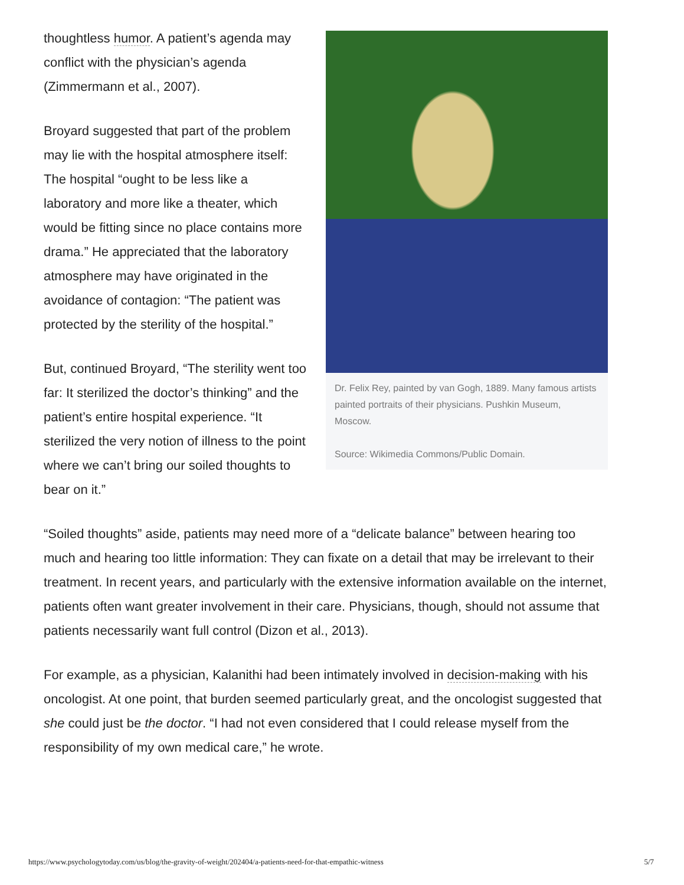Dr. Felix Rey, painted by van Gogh, 1889. Many famous artists painted portraits of their physicians. Pushkin Museum, Moscow.
Source: Wikimedia Commons/Public Domain.
thoughtless humor. A patient’s agenda may conflict with the physician’s agenda (Zimmermann et al., 2007).
Broyard suggested that part of the problem may lie with the hospital atmosphere itself: The hospital “ought to be less like a laboratory and more like a theater, which would be fitting since no place contains more drama.” He appreciated that the laboratory atmosphere may have originated in the avoidance of contagion: “The patient was protected by the sterility of the hospital.”
But, continued Broyard, “The sterility went too far: It sterilized the doctor’s thinking” and the patient’s entire hospital experience. “It sterilized the very notion of illness to the point where we can’t bring our soiled thoughts to bear on it.”
“Soiled thoughts” aside, patients may need more of a “delicate balance” between hearing too much and hearing too little information: They can fixate on a detail that may be irrelevant to their treatment. In recent years, and particularly with the extensive information available on the internet, patients often want greater involvement in their care. Physicians, though, should not assume that patients necessarily want full control (Dizon et al., 2013).
For example, as a physician, Kalanithi had been intimately involved in decision-making with his oncologist. At one point, that burden seemed particularly great, and the oncologist suggested that she could just be the doctor. “I had not even considered that I could release myself from the responsibility of my own medical care,” he wrote.
https://www.psychologytoday.com/us/blog/the-gravity-of-weight/202404/a-patients-need-for-that-empathic-witness 5/7